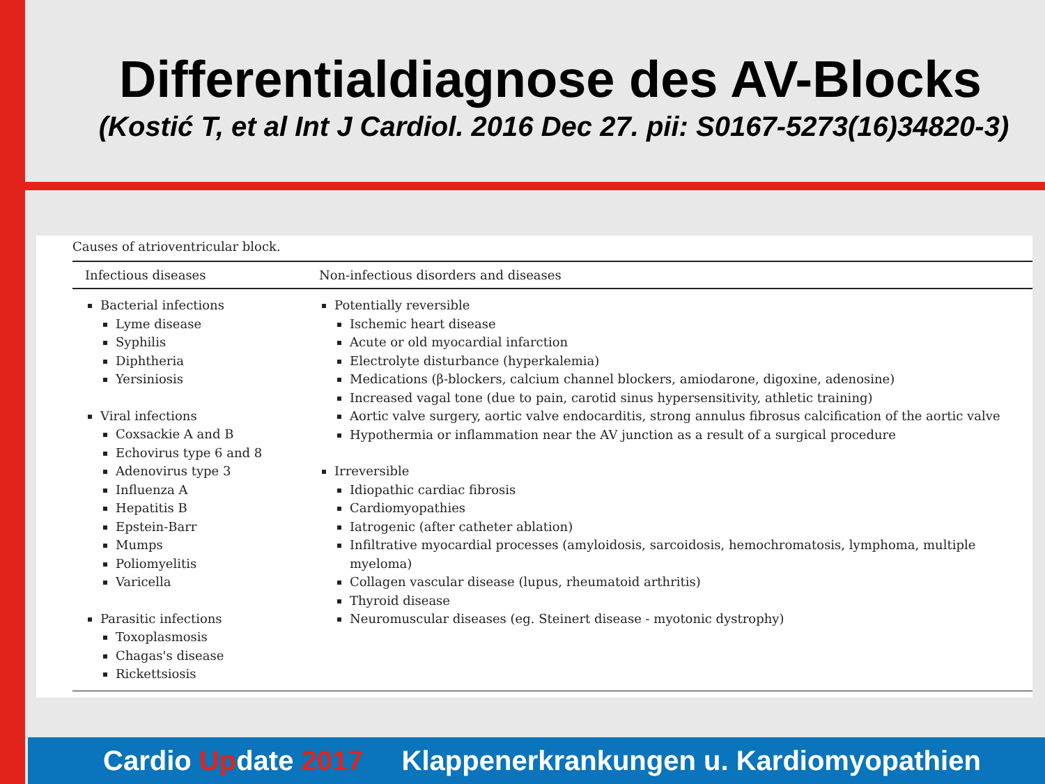Differentialdiagnose des AV-Blocks
(Kostić T, et al Int J Cardiol. 2016 Dec 27. pii: S0167-5273(16)34820-3)
Causes of atrioventricular block.
| Infectious diseases | Non-infectious disorders and diseases |
| --- | --- |
| Bacterial infections Lyme disease Syphilis Diphtheria Yersiniosis Viral infections Coxsackie A and B Echovirus type 6 and 8 Adenovirus type 3 Influenza A Hepatitis B Epstein-Barr Mumps Poliomyelitis Varicella Parasitic infections Toxoplasmosis Chagas's disease Rickettsiosis | Potentially reversible Ischemic heart disease Acute or old myocardial infarction Electrolyte disturbance (hyperkalemia) Medications (β-blockers, calcium channel blockers, amiodarone, digoxine, adenosine) Increased vagal tone (due to pain, carotid sinus hypersensitivity, athletic training) Aortic valve surgery, aortic valve endocarditis, strong annulus fibrosus calcification of the aortic valve Hypothermia or inflammation near the AV junction as a result of a surgical procedure Irreversible Idiopathic cardiac fibrosis Cardiomyopathies Iatrogenic (after catheter ablation) Infiltrative myocardial processes (amyloidosis, sarcoidosis, hemochromatosis, lymphoma, multiple myeloma) Collagen vascular disease (lupus, rheumatoid arthritis) Thyroid disease Neuromuscular diseases (eg. Steinert disease - myotonic dystrophy) |
Cardio Update 2017 Klappenerkrankungen u. Kardiomyopathien